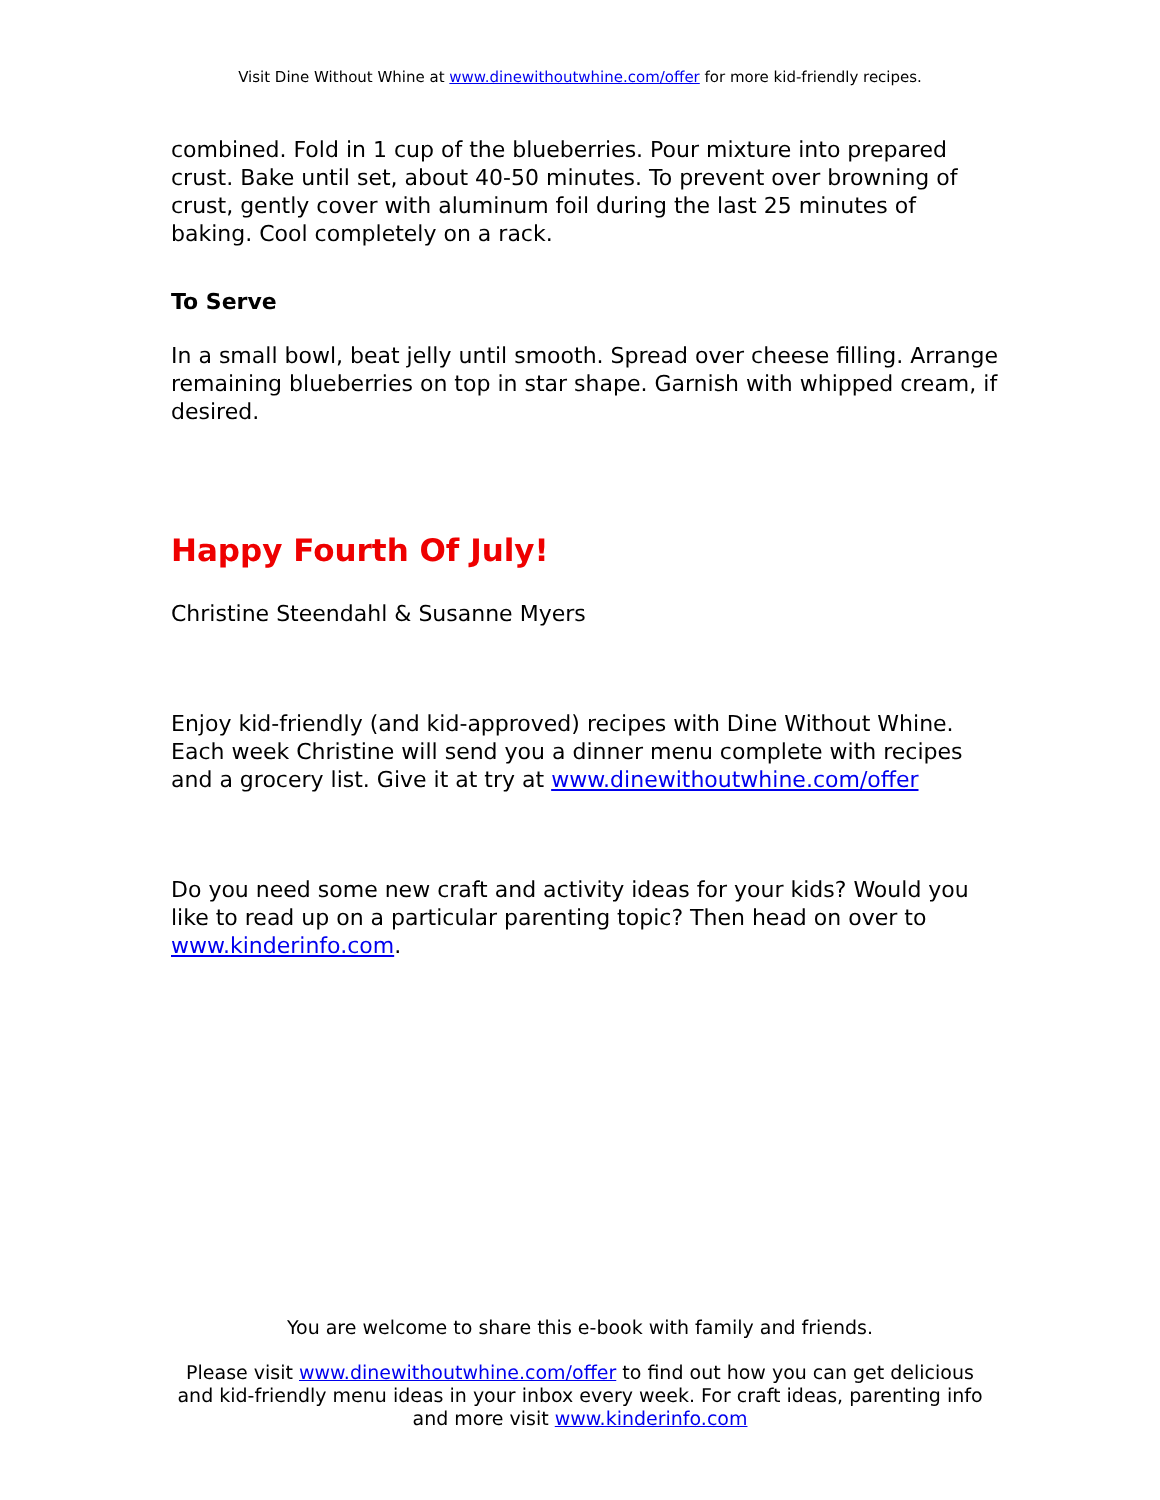Visit Dine Without Whine at www.dinewithoutwhine.com/offer for more kid-friendly recipes.
combined. Fold in 1 cup of the blueberries. Pour mixture into prepared crust. Bake until set, about 40-50 minutes. To prevent over browning of crust, gently cover with aluminum foil during the last 25 minutes of baking. Cool completely on a rack.
To Serve
In a small bowl, beat jelly until smooth. Spread over cheese filling. Arrange remaining blueberries on top in star shape. Garnish with whipped cream, if desired.
Happy Fourth Of July!
Christine Steendahl & Susanne Myers
Enjoy kid-friendly (and kid-approved) recipes with Dine Without Whine. Each week Christine will send you a dinner menu complete with recipes and a grocery list. Give it at try at www.dinewithoutwhine.com/offer
Do you need some new craft and activity ideas for your kids? Would you like to read up on a particular parenting topic? Then head on over to www.kinderinfo.com.
You are welcome to share this e-book with family and friends.
Please visit www.dinewithoutwhine.com/offer to find out how you can get delicious and kid-friendly menu ideas in your inbox every week. For craft ideas, parenting info and more visit www.kinderinfo.com